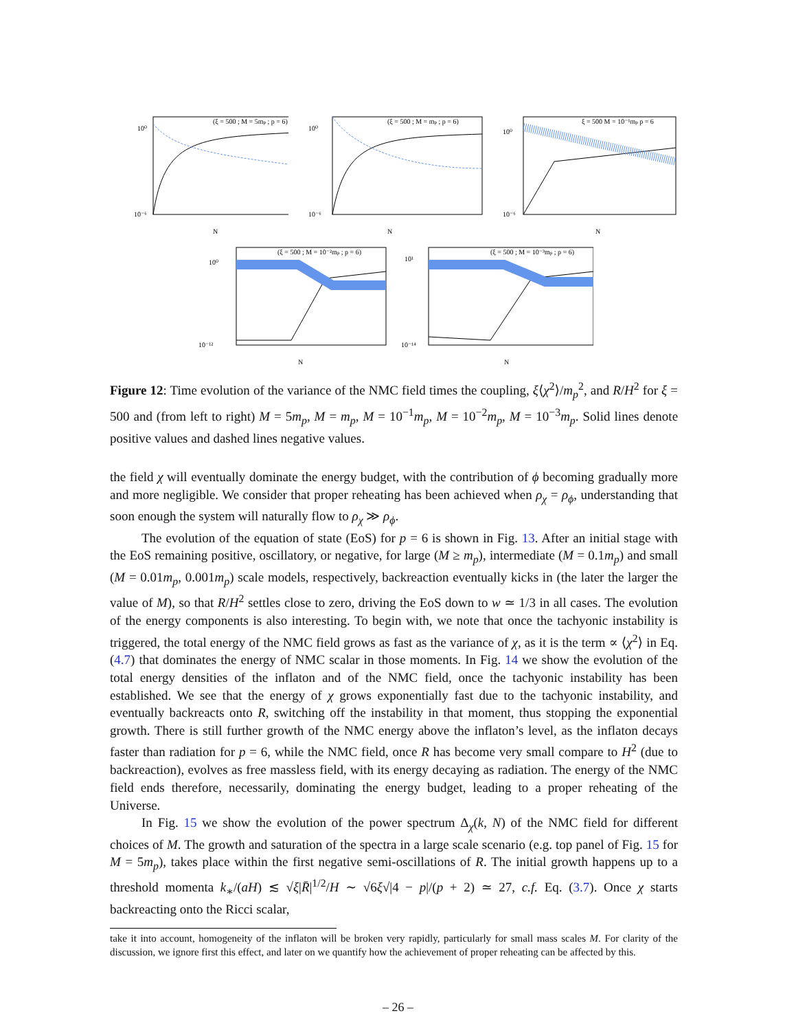10⁰
10⁻⁶
(ξ = 500 ; M = 5mp ; p = 6)
N
10⁰
10⁻⁶
(ξ = 500 ; M = mp ; p = 6)
N
10⁰
10⁻⁶
ξ = 500 M = 10⁻¹mp p = 6
N
10⁰
10⁻¹²
(ξ = 500 ; M = 10⁻²mp ; p = 6)
N
10¹
10⁻¹⁴
(ξ = 500 ; M = 10⁻³mp ; p = 6)
N
Figure 12: Time evolution of the variance of the NMC field times the coupling, ξ⟨χ<sup>2</sup>⟩/m<sub>p</sub><sup>2</sup>, and R/H<sup>2</sup> for ξ = 500 and (from left to right) M = 5m<sub>p</sub>, M = m<sub>p</sub>, M = 10<sup>−1</sup>m<sub>p</sub>, M = 10<sup>−2</sup>m<sub>p</sub>, M = 10<sup>−3</sup>m<sub>p</sub>. Solid lines denote positive values and dashed lines negative values.
the field χ will eventually dominate the energy budget, with the contribution of ϕ becoming gradually more and more negligible. We consider that proper reheating has been achieved when ρ<sub>χ</sub> = ρ<sub>ϕ</sub>, understanding that soon enough the system will naturally flow to ρ<sub>χ</sub> ≫ ρ<sub>ϕ</sub>.
The evolution of the equation of state (EoS) for p = 6 is shown in Fig. 13. After an initial stage with the EoS remaining positive, oscillatory, or negative, for large (M ≥ m<sub>p</sub>), intermediate (M = 0.1m<sub>p</sub>) and small (M = 0.01m<sub>p</sub>, 0.001m<sub>p</sub>) scale models, respectively, backreaction eventually kicks in (the later the larger the value of M), so that R/H<sup>2</sup> settles close to zero, driving the EoS down to w ≃ 1/3 in all cases. The evolution of the energy components is also interesting. To begin with, we note that once the tachyonic instability is triggered, the total energy of the NMC field grows as fast as the variance of χ, as it is the term ∝ ⟨χ<sup>2</sup>⟩ in Eq. (4.7) that dominates the energy of NMC scalar in those moments. In Fig. 14 we show the evolution of the total energy densities of the inflaton and of the NMC field, once the tachyonic instability has been established. We see that the energy of χ grows exponentially fast due to the tachyonic instability, and eventually backreacts onto R, switching off the instability in that moment, thus stopping the exponential growth. There is still further growth of the NMC energy above the inflaton’s level, as the inflaton decays faster than radiation for p = 6, while the NMC field, once R has become very small compare to H<sup>2</sup> (due to backreaction), evolves as free massless field, with its energy decaying as radiation. The energy of the NMC field ends therefore, necessarily, dominating the energy budget, leading to a proper reheating of the Universe.
In Fig. 15 we show the evolution of the power spectrum Δ<sub>χ</sub>(k, N) of the NMC field for different choices of M. The growth and saturation of the spectra in a large scale scenario (e.g. top panel of Fig. 15 for M = 5m<sub>p</sub>), takes place within the first negative semi-oscillations of R. The initial growth happens up to a threshold momenta k<sub>∗</sub>/(aH) ≲ √ξ|R̄|<sup>1/2</sup>/H ∼ √6ξ√|4 − p|/(p + 2) ≃ 27, c.f. Eq. (3.7). Once χ starts backreacting onto the Ricci scalar,
take it into account, homogeneity of the inflaton will be broken very rapidly, particularly for small mass scales M. For clarity of the discussion, we ignore first this effect, and later on we quantify how the achievement of proper reheating can be affected by this.
– 26 –